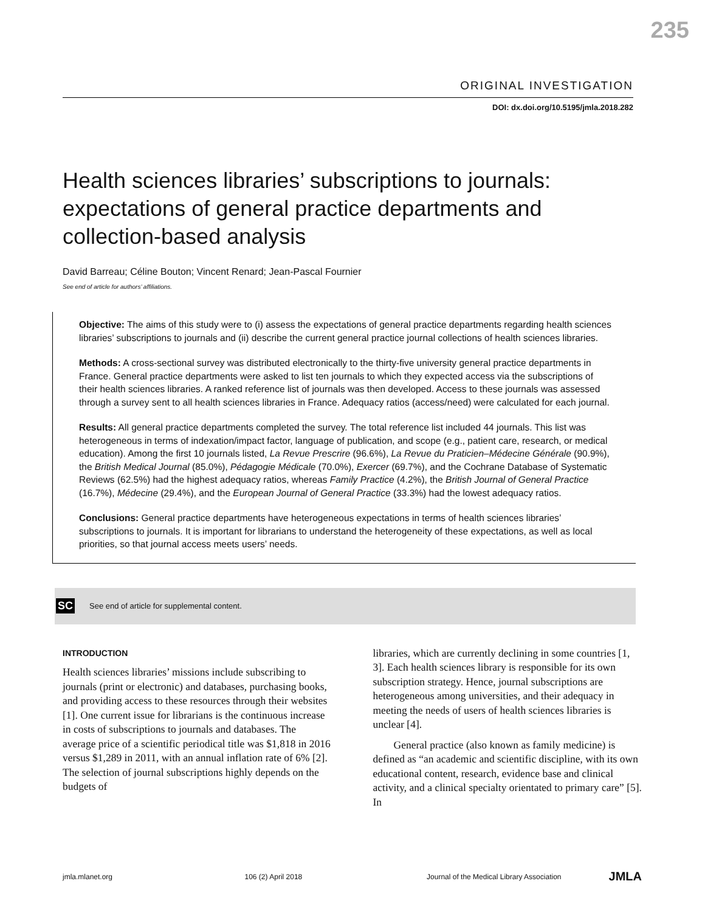235
ORIGINAL INVESTIGATION
DOI: dx.doi.org/10.5195/jmla.2018.282
Health sciences libraries’ subscriptions to journals: expectations of general practice departments and collection-based analysis
David Barreau; Céline Bouton; Vincent Renard; Jean-Pascal Fournier
See end of article for authors’ affiliations.
Objective: The aims of this study were to (i) assess the expectations of general practice departments regarding health sciences libraries’ subscriptions to journals and (ii) describe the current general practice journal collections of health sciences libraries.
Methods: A cross-sectional survey was distributed electronically to the thirty-five university general practice departments in France. General practice departments were asked to list ten journals to which they expected access via the subscriptions of their health sciences libraries. A ranked reference list of journals was then developed. Access to these journals was assessed through a survey sent to all health sciences libraries in France. Adequacy ratios (access/need) were calculated for each journal.
Results: All general practice departments completed the survey. The total reference list included 44 journals. This list was heterogeneous in terms of indexation/impact factor, language of publication, and scope (e.g., patient care, research, or medical education). Among the first 10 journals listed, La Revue Prescrire (96.6%), La Revue du Praticien–Médecine Générale (90.9%), the British Medical Journal (85.0%), Pédagogie Médicale (70.0%), Exercer (69.7%), and the Cochrane Database of Systematic Reviews (62.5%) had the highest adequacy ratios, whereas Family Practice (4.2%), the British Journal of General Practice (16.7%), Médecine (29.4%), and the European Journal of General Practice (33.3%) had the lowest adequacy ratios.
Conclusions: General practice departments have heterogeneous expectations in terms of health sciences libraries’ subscriptions to journals. It is important for librarians to understand the heterogeneity of these expectations, as well as local priorities, so that journal access meets users’ needs.
SC See end of article for supplemental content.
INTRODUCTION
Health sciences libraries’ missions include subscribing to journals (print or electronic) and databases, purchasing books, and providing access to these resources through their websites [1]. One current issue for librarians is the continuous increase in costs of subscriptions to journals and databases. The average price of a scientific periodical title was $1,818 in 2016 versus $1,289 in 2011, with an annual inflation rate of 6% [2]. The selection of journal subscriptions highly depends on the budgets of
libraries, which are currently declining in some countries [1, 3]. Each health sciences library is responsible for its own subscription strategy. Hence, journal subscriptions are heterogeneous among universities, and their adequacy in meeting the needs of users of health sciences libraries is unclear [4].
General practice (also known as family medicine) is defined as “an academic and scientific discipline, with its own educational content, research, evidence base and clinical activity, and a clinical specialty orientated to primary care” [5]. In
jmla.mlanet.org 106 (2) April 2018 Journal of the Medical Library Association JMLA